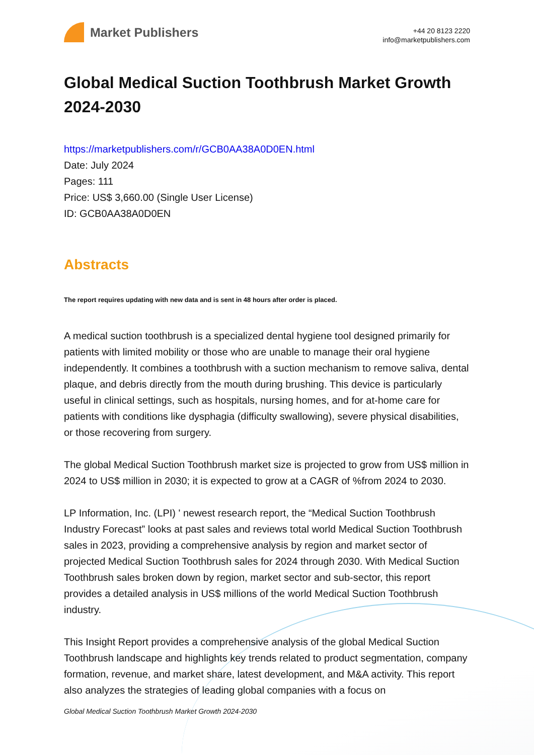Market Publishers
+44 20 8123 2220
info@marketpublishers.com
Global Medical Suction Toothbrush Market Growth 2024-2030
https://marketpublishers.com/r/GCB0AA38A0D0EN.html
Date: July 2024
Pages: 111
Price: US$ 3,660.00 (Single User License)
ID: GCB0AA38A0D0EN
Abstracts
The report requires updating with new data and is sent in 48 hours after order is placed.
A medical suction toothbrush is a specialized dental hygiene tool designed primarily for patients with limited mobility or those who are unable to manage their oral hygiene independently. It combines a toothbrush with a suction mechanism to remove saliva, dental plaque, and debris directly from the mouth during brushing. This device is particularly useful in clinical settings, such as hospitals, nursing homes, and for at-home care for patients with conditions like dysphagia (difficulty swallowing), severe physical disabilities, or those recovering from surgery.
The global Medical Suction Toothbrush market size is projected to grow from US$ million in 2024 to US$ million in 2030; it is expected to grow at a CAGR of %from 2024 to 2030.
LP Information, Inc. (LPI) ' newest research report, the “Medical Suction Toothbrush Industry Forecast” looks at past sales and reviews total world Medical Suction Toothbrush sales in 2023, providing a comprehensive analysis by region and market sector of projected Medical Suction Toothbrush sales for 2024 through 2030. With Medical Suction Toothbrush sales broken down by region, market sector and sub-sector, this report provides a detailed analysis in US$ millions of the world Medical Suction Toothbrush industry.
This Insight Report provides a comprehensive analysis of the global Medical Suction Toothbrush landscape and highlights key trends related to product segmentation, company formation, revenue, and market share, latest development, and M&A activity. This report also analyzes the strategies of leading global companies with a focus on
Global Medical Suction Toothbrush Market Growth 2024-2030